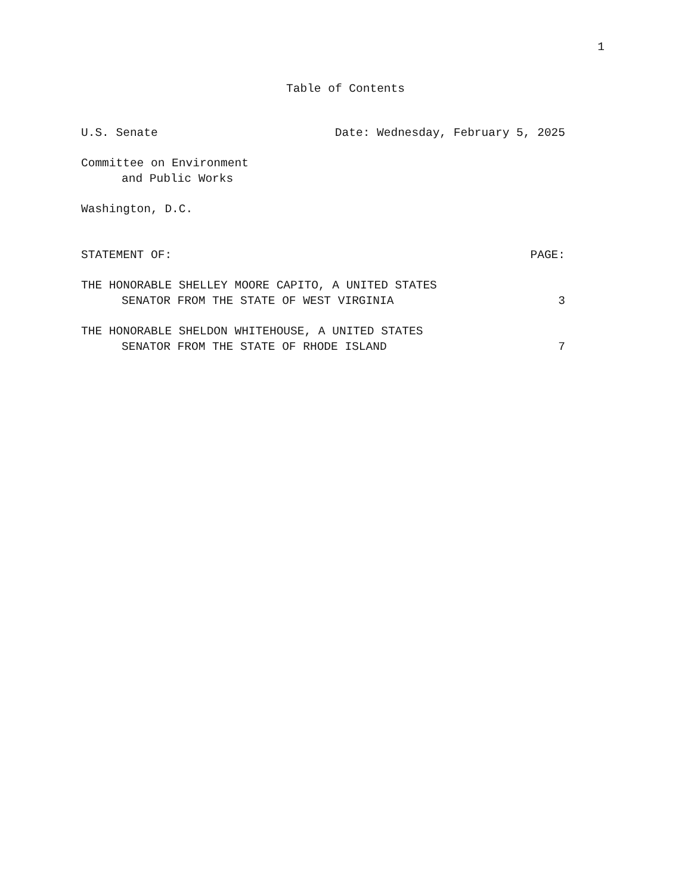1
Table of Contents
U.S. Senate Date: Wednesday, February 5, 2025
Committee on Environment
and Public Works
Washington, D.C.
STATEMENT OF: PAGE:
THE HONORABLE SHELLEY MOORE CAPITO, A UNITED STATES
SENATOR FROM THE STATE OF WEST VIRGINIA
3
THE HONORABLE SHELDON WHITEHOUSE, A UNITED STATES
SENATOR FROM THE STATE OF RHODE ISLAND
7